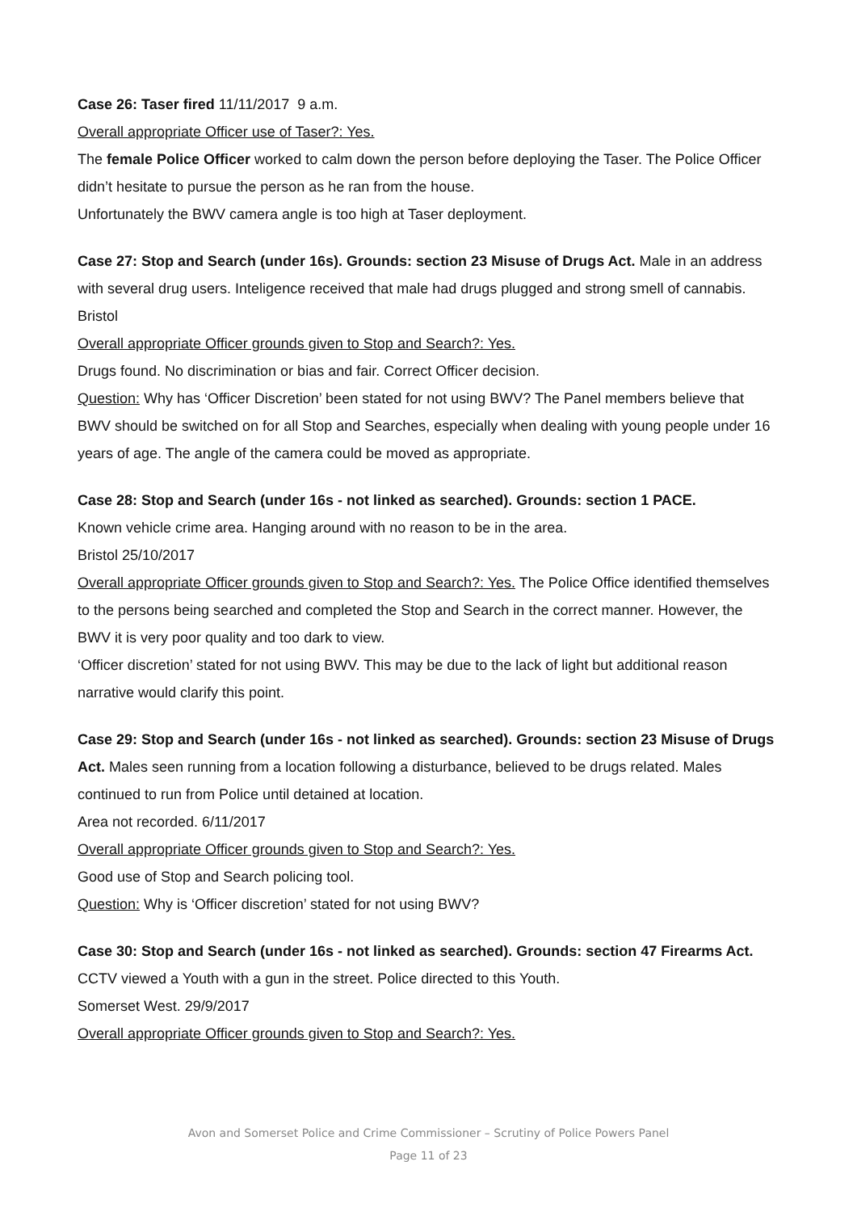Case 26: Taser fired 11/11/2017 9 a.m.
Overall appropriate Officer use of Taser?: Yes.
The female Police Officer worked to calm down the person before deploying the Taser. The Police Officer didn’t hesitate to pursue the person as he ran from the house.
Unfortunately the BWV camera angle is too high at Taser deployment.
Case 27: Stop and Search (under 16s). Grounds: section 23 Misuse of Drugs Act. Male in an address with several drug users. Inteligence received that male had drugs plugged and strong smell of cannabis.
Bristol
Overall appropriate Officer grounds given to Stop and Search?: Yes.
Drugs found. No discrimination or bias and fair. Correct Officer decision.
Question: Why has ‘Officer Discretion’ been stated for not using BWV? The Panel members believe that BWV should be switched on for all Stop and Searches, especially when dealing with young people under 16 years of age. The angle of the camera could be moved as appropriate.
Case 28: Stop and Search (under 16s - not linked as searched). Grounds: section 1 PACE.
Known vehicle crime area. Hanging around with no reason to be in the area.
Bristol 25/10/2017
Overall appropriate Officer grounds given to Stop and Search?: Yes. The Police Office identified themselves to the persons being searched and completed the Stop and Search in the correct manner. However, the BWV it is very poor quality and too dark to view.
‘Officer discretion’ stated for not using BWV. This may be due to the lack of light but additional reason narrative would clarify this point.
Case 29: Stop and Search (under 16s - not linked as searched). Grounds: section 23 Misuse of Drugs Act. Males seen running from a location following a disturbance, believed to be drugs related. Males continued to run from Police until detained at location.
Area not recorded. 6/11/2017
Overall appropriate Officer grounds given to Stop and Search?: Yes.
Good use of Stop and Search policing tool.
Question: Why is ‘Officer discretion’ stated for not using BWV?
Case 30: Stop and Search (under 16s - not linked as searched). Grounds: section 47 Firearms Act. CCTV viewed a Youth with a gun in the street. Police directed to this Youth.
Somerset West. 29/9/2017
Overall appropriate Officer grounds given to Stop and Search?: Yes.
Avon and Somerset Police and Crime Commissioner – Scrutiny of Police Powers Panel
Page 11 of 23